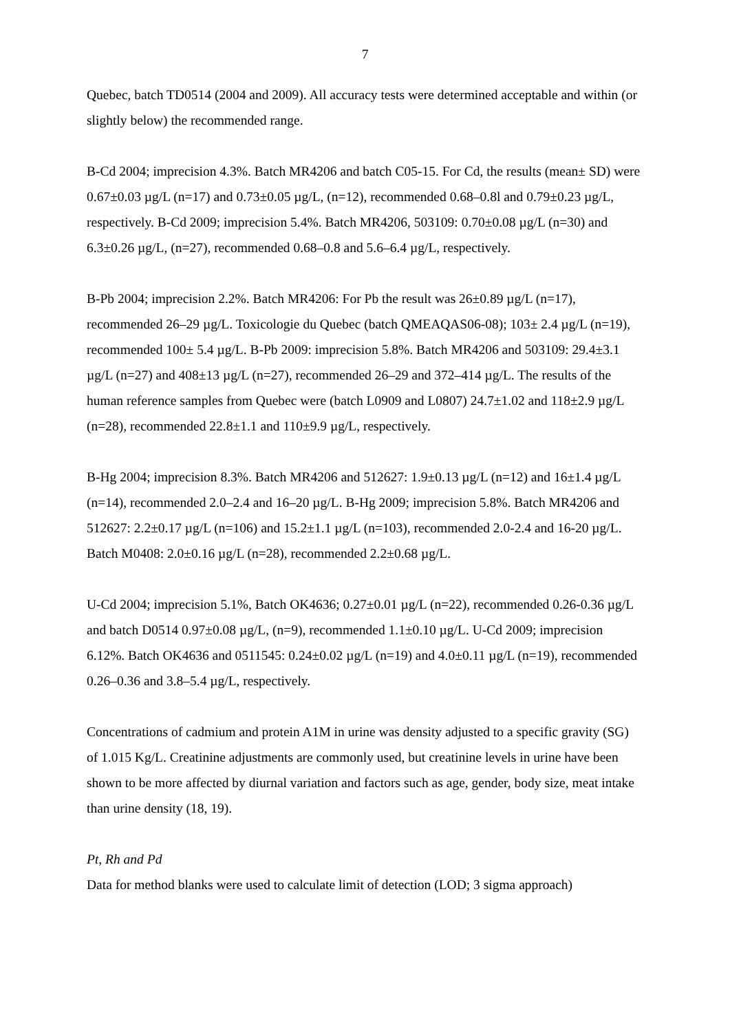7
Quebec, batch TD0514 (2004 and 2009). All accuracy tests were determined acceptable and within (or slightly below) the recommended range.
B-Cd 2004; imprecision 4.3%. Batch MR4206 and batch C05-15. For Cd, the results (mean± SD) were 0.67±0.03 µg/L (n=17) and 0.73±0.05 µg/L, (n=12), recommended 0.68–0.8l and 0.79±0.23 µg/L, respectively. B-Cd 2009; imprecision 5.4%. Batch MR4206, 503109: 0.70±0.08 µg/L (n=30) and 6.3±0.26 µg/L, (n=27), recommended 0.68–0.8 and 5.6–6.4 µg/L, respectively.
B-Pb 2004; imprecision 2.2%. Batch MR4206: For Pb the result was 26±0.89 µg/L (n=17), recommended 26–29 µg/L. Toxicologie du Quebec (batch QMEAQAS06-08); 103± 2.4 µg/L (n=19), recommended 100± 5.4 µg/L. B-Pb 2009: imprecision 5.8%. Batch MR4206 and 503109: 29.4±3.1 µg/L (n=27) and 408±13 µg/L (n=27), recommended 26–29 and 372–414 µg/L. The results of the human reference samples from Quebec were (batch L0909 and L0807) 24.7±1.02 and 118±2.9 µg/L (n=28), recommended 22.8±1.1 and 110±9.9 µg/L, respectively.
B-Hg 2004; imprecision 8.3%. Batch MR4206 and 512627: 1.9±0.13 µg/L (n=12) and 16±1.4 µg/L (n=14), recommended 2.0–2.4 and 16–20 µg/L. B-Hg 2009; imprecision 5.8%. Batch MR4206 and 512627: 2.2±0.17 µg/L (n=106) and 15.2±1.1 µg/L (n=103), recommended 2.0-2.4 and 16-20 µg/L. Batch M0408: 2.0±0.16 µg/L (n=28), recommended 2.2±0.68 µg/L.
U-Cd 2004; imprecision 5.1%, Batch OK4636; 0.27±0.01 µg/L (n=22), recommended 0.26-0.36 µg/L and batch D0514 0.97±0.08 µg/L, (n=9), recommended 1.1±0.10 µg/L. U-Cd 2009; imprecision 6.12%. Batch OK4636 and 0511545: 0.24±0.02 µg/L (n=19) and 4.0±0.11 µg/L (n=19), recommended 0.26–0.36 and 3.8–5.4 µg/L, respectively.
Concentrations of cadmium and protein A1M in urine was density adjusted to a specific gravity (SG) of 1.015 Kg/L. Creatinine adjustments are commonly used, but creatinine levels in urine have been shown to be more affected by diurnal variation and factors such as age, gender, body size, meat intake than urine density (18, 19).
Pt, Rh and Pd
Data for method blanks were used to calculate limit of detection (LOD; 3 sigma approach)